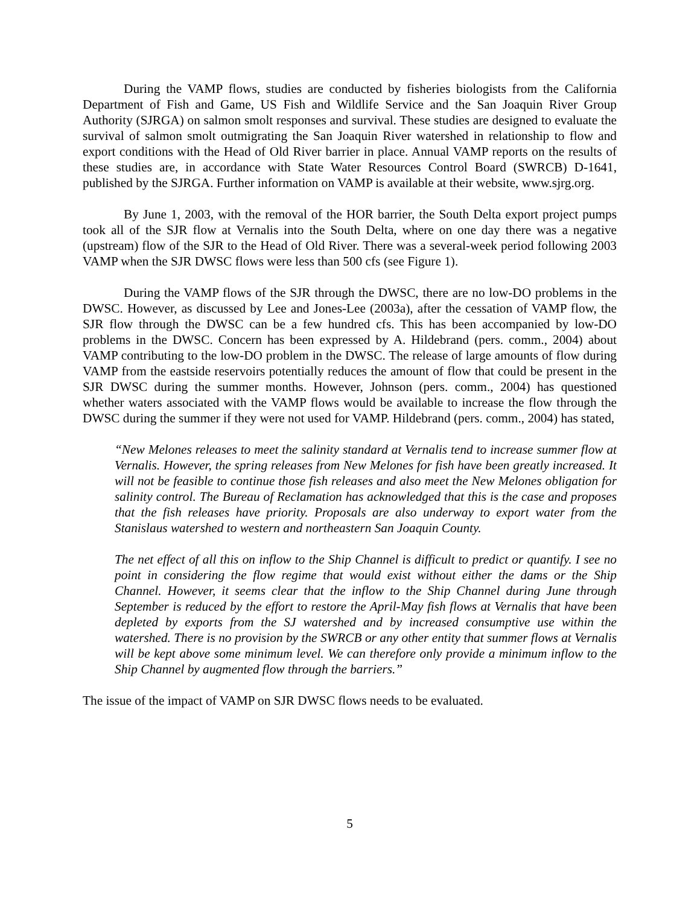During the VAMP flows, studies are conducted by fisheries biologists from the California Department of Fish and Game, US Fish and Wildlife Service and the San Joaquin River Group Authority (SJRGA) on salmon smolt responses and survival. These studies are designed to evaluate the survival of salmon smolt outmigrating the San Joaquin River watershed in relationship to flow and export conditions with the Head of Old River barrier in place. Annual VAMP reports on the results of these studies are, in accordance with State Water Resources Control Board (SWRCB) D-1641, published by the SJRGA. Further information on VAMP is available at their website, www.sjrg.org.
By June 1, 2003, with the removal of the HOR barrier, the South Delta export project pumps took all of the SJR flow at Vernalis into the South Delta, where on one day there was a negative (upstream) flow of the SJR to the Head of Old River. There was a several-week period following 2003 VAMP when the SJR DWSC flows were less than 500 cfs (see Figure 1).
During the VAMP flows of the SJR through the DWSC, there are no low-DO problems in the DWSC. However, as discussed by Lee and Jones-Lee (2003a), after the cessation of VAMP flow, the SJR flow through the DWSC can be a few hundred cfs. This has been accompanied by low-DO problems in the DWSC. Concern has been expressed by A. Hildebrand (pers. comm., 2004) about VAMP contributing to the low-DO problem in the DWSC. The release of large amounts of flow during VAMP from the eastside reservoirs potentially reduces the amount of flow that could be present in the SJR DWSC during the summer months. However, Johnson (pers. comm., 2004) has questioned whether waters associated with the VAMP flows would be available to increase the flow through the DWSC during the summer if they were not used for VAMP. Hildebrand (pers. comm., 2004) has stated,
“New Melones releases to meet the salinity standard at Vernalis tend to increase summer flow at Vernalis. However, the spring releases from New Melones for fish have been greatly increased. It will not be feasible to continue those fish releases and also meet the New Melones obligation for salinity control. The Bureau of Reclamation has acknowledged that this is the case and proposes that the fish releases have priority. Proposals are also underway to export water from the Stanislaus watershed to western and northeastern San Joaquin County.
The net effect of all this on inflow to the Ship Channel is difficult to predict or quantify. I see no point in considering the flow regime that would exist without either the dams or the Ship Channel. However, it seems clear that the inflow to the Ship Channel during June through September is reduced by the effort to restore the April-May fish flows at Vernalis that have been depleted by exports from the SJ watershed and by increased consumptive use within the watershed. There is no provision by the SWRCB or any other entity that summer flows at Vernalis will be kept above some minimum level. We can therefore only provide a minimum inflow to the Ship Channel by augmented flow through the barriers.”
The issue of the impact of VAMP on SJR DWSC flows needs to be evaluated.
5